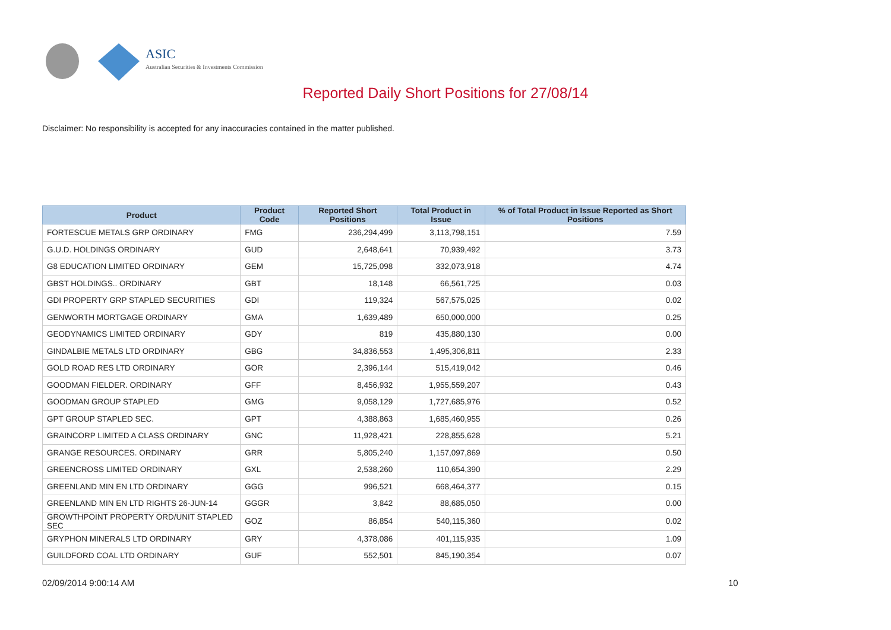ASIC
Australian Securities & Investments Commission
Reported Daily Short Positions for 27/08/14
Disclaimer: No responsibility is accepted for any inaccuracies contained in the matter published.
| Product | Product Code | Reported Short Positions | Total Product in Issue | % of Total Product in Issue Reported as Short Positions |
| --- | --- | --- | --- | --- |
| FORTESCUE METALS GRP ORDINARY | FMG | 236,294,499 | 3,113,798,151 | 7.59 |
| G.U.D. HOLDINGS ORDINARY | GUD | 2,648,641 | 70,939,492 | 3.73 |
| G8 EDUCATION LIMITED ORDINARY | GEM | 15,725,098 | 332,073,918 | 4.74 |
| GBST HOLDINGS.. ORDINARY | GBT | 18,148 | 66,561,725 | 0.03 |
| GDI PROPERTY GRP STAPLED SECURITIES | GDI | 119,324 | 567,575,025 | 0.02 |
| GENWORTH MORTGAGE ORDINARY | GMA | 1,639,489 | 650,000,000 | 0.25 |
| GEODYNAMICS LIMITED ORDINARY | GDY | 819 | 435,880,130 | 0.00 |
| GINDALBIE METALS LTD ORDINARY | GBG | 34,836,553 | 1,495,306,811 | 2.33 |
| GOLD ROAD RES LTD ORDINARY | GOR | 2,396,144 | 515,419,042 | 0.46 |
| GOODMAN FIELDER. ORDINARY | GFF | 8,456,932 | 1,955,559,207 | 0.43 |
| GOODMAN GROUP STAPLED | GMG | 9,058,129 | 1,727,685,976 | 0.52 |
| GPT GROUP STAPLED SEC. | GPT | 4,388,863 | 1,685,460,955 | 0.26 |
| GRAINCORP LIMITED A CLASS ORDINARY | GNC | 11,928,421 | 228,855,628 | 5.21 |
| GRANGE RESOURCES. ORDINARY | GRR | 5,805,240 | 1,157,097,869 | 0.50 |
| GREENCROSS LIMITED ORDINARY | GXL | 2,538,260 | 110,654,390 | 2.29 |
| GREENLAND MIN EN LTD ORDINARY | GGG | 996,521 | 668,464,377 | 0.15 |
| GREENLAND MIN EN LTD RIGHTS 26-JUN-14 | GGGR | 3,842 | 88,685,050 | 0.00 |
| GROWTHPOINT PROPERTY ORD/UNIT STAPLED SEC | GOZ | 86,854 | 540,115,360 | 0.02 |
| GRYPHON MINERALS LTD ORDINARY | GRY | 4,378,086 | 401,115,935 | 1.09 |
| GUILDFORD COAL LTD ORDINARY | GUF | 552,501 | 845,190,354 | 0.07 |
02/09/2014 9:00:14 AM 10